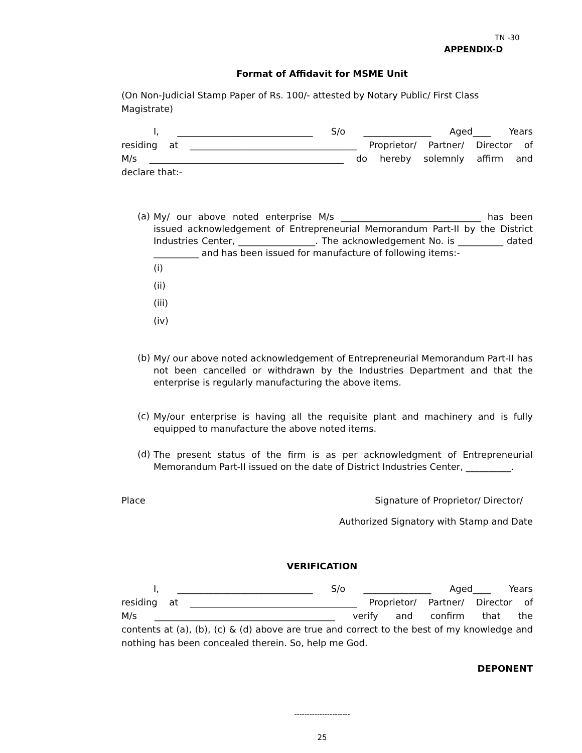TN -30
APPENDIX-D
Format of Affidavit for MSME Unit
(On Non-Judicial Stamp Paper of Rs. 100/- attested by Notary Public/ First Class Magistrate)
I, ______________________________ S/o _______________ Aged____ Years
residing at _____________________________________ Proprietor/ Partner/ Director of
M/s ___________________________________________ do hereby solemnly affirm and
declare that:-
(a)
My/ our above noted enterprise M/s _______________________________ has been issued acknowledgement of Entrepreneurial Memorandum Part-II by the District Industries Center, _________________. The acknowledgement No. is __________ dated __________ and has been issued for manufacture of following items:-
(i)
(ii)
(iii)
(iv)
(b)
My/ our above noted acknowledgement of Entrepreneurial Memorandum Part-II has not been cancelled or withdrawn by the Industries Department and that the enterprise is regularly manufacturing the above items.
(c)
My/our enterprise is having all the requisite plant and machinery and is fully equipped to manufacture the above noted items.
(d)
The present status of the firm is as per acknowledgment of Entrepreneurial Memorandum Part-II issued on the date of District Industries Center, __________.
Place Signature of Proprietor/ Director/
Authorized Signatory with Stamp and Date
VERIFICATION
I, ______________________________ S/o _______________ Aged____ Years
residing at _____________________________________ Proprietor/ Partner/ Director of
M/s ________________________________________ verify and confirm that the
contents at (a), (b), (c) & (d) above are true and correct to the best of my knowledge and nothing has been concealed therein. So, help me God.
DEPONENT
----------------------
25